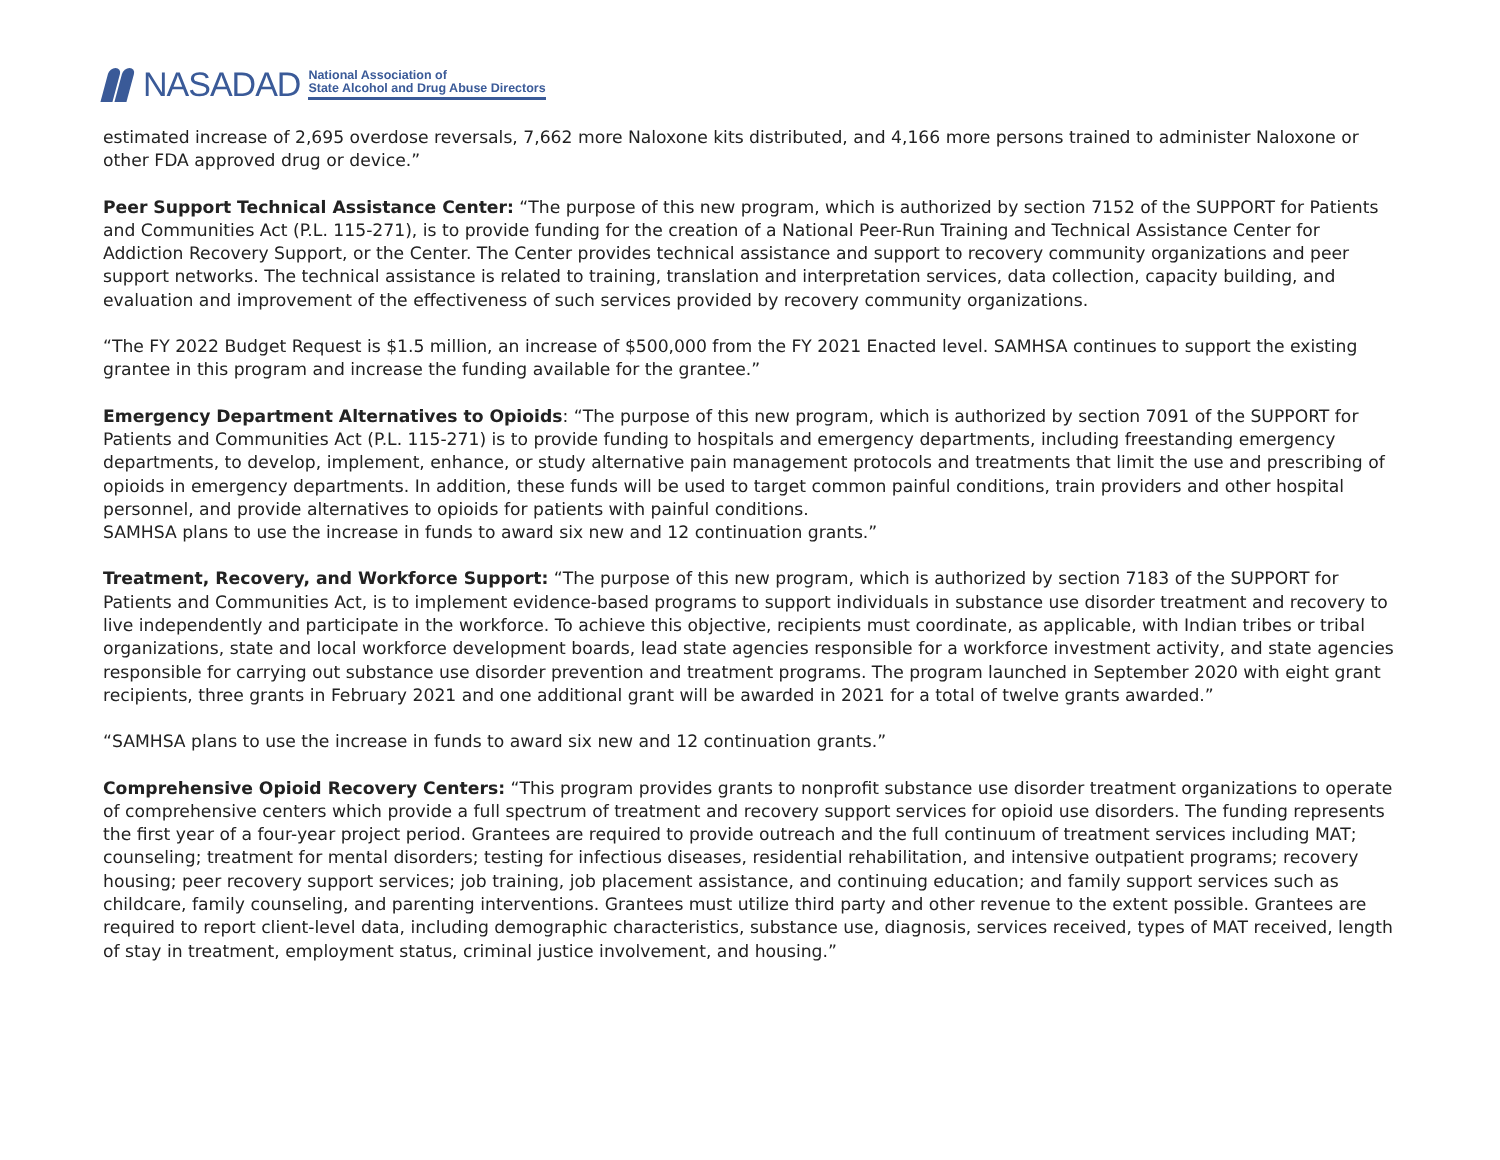NASADAD
National Association of
State Alcohol and Drug Abuse Directors
estimated increase of 2,695 overdose reversals, 7,662 more Naloxone kits distributed, and 4,166 more persons trained to administer Naloxone or other FDA approved drug or device.”
Peer Support Technical Assistance Center: “The purpose of this new program, which is authorized by section 7152 of the SUPPORT for Patients and Communities Act (P.L. 115-271), is to provide funding for the creation of a National Peer-Run Training and Technical Assistance Center for Addiction Recovery Support, or the Center. The Center provides technical assistance and support to recovery community organizations and peer support networks. The technical assistance is related to training, translation and interpretation services, data collection, capacity building, and evaluation and improvement of the effectiveness of such services provided by recovery community organizations.
“The FY 2022 Budget Request is $1.5 million, an increase of $500,000 from the FY 2021 Enacted level. SAMHSA continues to support the existing grantee in this program and increase the funding available for the grantee.”
Emergency Department Alternatives to Opioids: “The purpose of this new program, which is authorized by section 7091 of the SUPPORT for Patients and Communities Act (P.L. 115-271) is to provide funding to hospitals and emergency departments, including freestanding emergency departments, to develop, implement, enhance, or study alternative pain management protocols and treatments that limit the use and prescribing of opioids in emergency departments. In addition, these funds will be used to target common painful conditions, train providers and other hospital personnel, and provide alternatives to opioids for patients with painful conditions.
SAMHSA plans to use the increase in funds to award six new and 12 continuation grants.”
Treatment, Recovery, and Workforce Support: “The purpose of this new program, which is authorized by section 7183 of the SUPPORT for Patients and Communities Act, is to implement evidence-based programs to support individuals in substance use disorder treatment and recovery to live independently and participate in the workforce. To achieve this objective, recipients must coordinate, as applicable, with Indian tribes or tribal organizations, state and local workforce development boards, lead state agencies responsible for a workforce investment activity, and state agencies responsible for carrying out substance use disorder prevention and treatment programs. The program launched in September 2020 with eight grant recipients, three grants in February 2021 and one additional grant will be awarded in 2021 for a total of twelve grants awarded.”
“SAMHSA plans to use the increase in funds to award six new and 12 continuation grants.”
Comprehensive Opioid Recovery Centers: “This program provides grants to nonprofit substance use disorder treatment organizations to operate of comprehensive centers which provide a full spectrum of treatment and recovery support services for opioid use disorders. The funding represents the first year of a four-year project period. Grantees are required to provide outreach and the full continuum of treatment services including MAT; counseling; treatment for mental disorders; testing for infectious diseases, residential rehabilitation, and intensive outpatient programs; recovery housing; peer recovery support services; job training, job placement assistance, and continuing education; and family support services such as childcare, family counseling, and parenting interventions. Grantees must utilize third party and other revenue to the extent possible. Grantees are required to report client-level data, including demographic characteristics, substance use, diagnosis, services received, types of MAT received, length of stay in treatment, employment status, criminal justice involvement, and housing.”